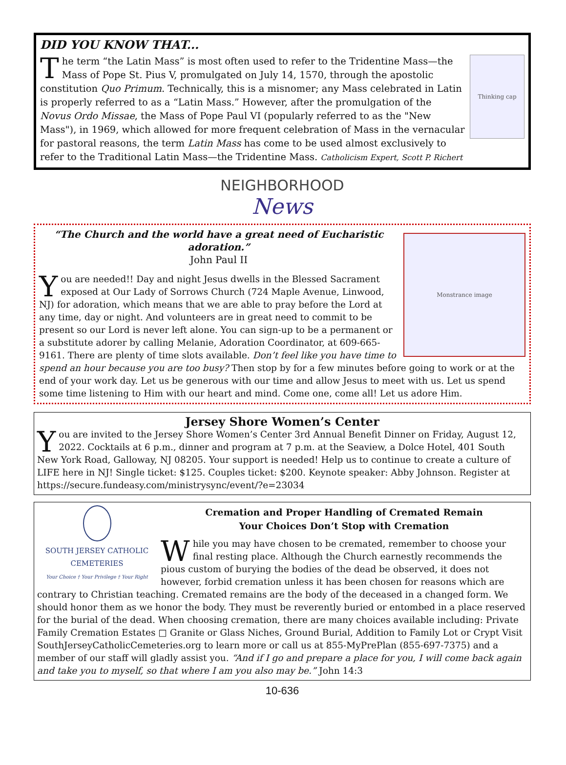DID YOU KNOW THAT...
Thinking cap
The term “the Latin Mass” is most often used to refer to the Tridentine Mass—the Mass of Pope St. Pius V, promulgated on July 14, 1570, through the apostolic constitution Quo Primum. Technically, this is a misnomer; any Mass celebrated in Latin is properly referred to as a “Latin Mass.” However, after the promulgation of the Novus Ordo Missae, the Mass of Pope Paul VI (popularly referred to as the "New Mass"), in 1969, which allowed for more frequent celebration of Mass in the vernacular for pastoral reasons, the term Latin Mass has come to be used almost exclusively to refer to the Traditional Latin Mass—the Tridentine Mass. Catholicism Expert, Scott P. Richert
NEIGHBORHOOD
News
Monstrance image
“The Church and the world have a great need of Eucharistic adoration.”
John Paul II
You are needed!! Day and night Jesus dwells in the Blessed Sacrament exposed at Our Lady of Sorrows Church (724 Maple Avenue, Linwood, NJ) for adoration, which means that we are able to pray before the Lord at any time, day or night. And volunteers are in great need to commit to be present so our Lord is never left alone. You can sign-up to be a permanent or a substitute adorer by calling Melanie, Adoration Coordinator, at 609-665-9161. There are plenty of time slots available. Don’t feel like you have time to spend an hour because you are too busy? Then stop by for a few minutes before going to work or at the end of your work day. Let us be generous with our time and allow Jesus to meet with us. Let us spend some time listening to Him with our heart and mind. Come one, come all! Let us adore Him.
Jersey Shore Women’s Center
You are invited to the Jersey Shore Women’s Center 3rd Annual Benefit Dinner on Friday, August 12, 2022. Cocktails at 6 p.m., dinner and program at 7 p.m. at the Seaview, a Dolce Hotel, 401 South New York Road, Galloway, NJ 08205. Your support is needed! Help us to continue to create a culture of LIFE here in NJ! Single ticket: $125. Couples ticket: $200. Keynote speaker: Abby Johnson. Register at https://secure.fundeasy.com/ministrysync/event/?e=23034
SOUTH JERSEY CATHOLIC CEMETERIES
Your Choice † Your Privilege † Your Right
Cremation and Proper Handling of Cremated Remain
Your Choices Don’t Stop with Cremation
While you may have chosen to be cremated, remember to choose your final resting place. Although the Church earnestly recommends the pious custom of burying the bodies of the dead be observed, it does not however, forbid cremation unless it has been chosen for reasons which are contrary to Christian teaching. Cremated remains are the body of the deceased in a changed form. We should honor them as we honor the body. They must be reverently buried or entombed in a place reserved for the burial of the dead. When choosing cremation, there are many choices available including: Private Family Cremation Estates □ Granite or Glass Niches, Ground Burial, Addition to Family Lot or Crypt Visit SouthJerseyCatholicCemeteries.org to learn more or call us at 855-MyPrePlan (855-697-7375) and a member of our staff will gladly assist you. “And if I go and prepare a place for you, I will come back again and take you to myself, so that where I am you also may be.” John 14:3
10-636